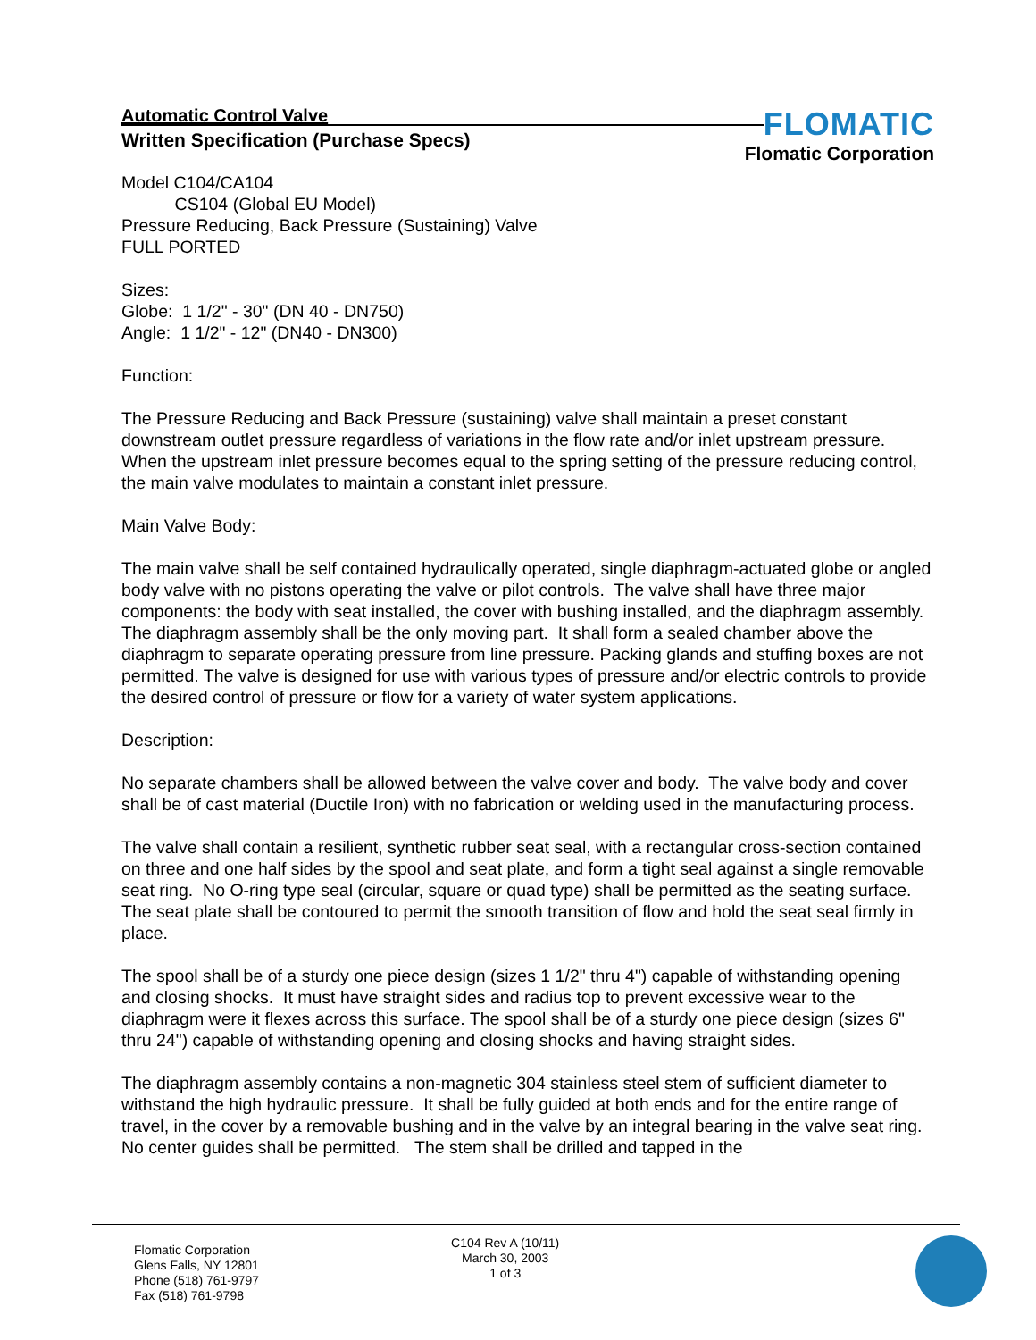Automatic Control Valve
Written Specification (Purchase Specs)
FLOMATIC
Flomatic Corporation
Model C104/CA104
CS104 (Global EU Model)
Pressure Reducing, Back Pressure (Sustaining) Valve
FULL PORTED
Sizes:
Globe: 1 1/2" - 30" (DN 40 - DN750)
Angle: 1 1/2" - 12" (DN40 - DN300)
Function:
The Pressure Reducing and Back Pressure (sustaining) valve shall maintain a preset constant downstream outlet pressure regardless of variations in the flow rate and/or inlet upstream pressure. When the upstream inlet pressure becomes equal to the spring setting of the pressure reducing control, the main valve modulates to maintain a constant inlet pressure.
Main Valve Body:
The main valve shall be self contained hydraulically operated, single diaphragm-actuated globe or angled body valve with no pistons operating the valve or pilot controls. The valve shall have three major components: the body with seat installed, the cover with bushing installed, and the diaphragm assembly. The diaphragm assembly shall be the only moving part. It shall form a sealed chamber above the diaphragm to separate operating pressure from line pressure. Packing glands and stuffing boxes are not permitted. The valve is designed for use with various types of pressure and/or electric controls to provide the desired control of pressure or flow for a variety of water system applications.
Description:
No separate chambers shall be allowed between the valve cover and body. The valve body and cover shall be of cast material (Ductile Iron) with no fabrication or welding used in the manufacturing process.
The valve shall contain a resilient, synthetic rubber seat seal, with a rectangular cross-section contained on three and one half sides by the spool and seat plate, and form a tight seal against a single removable seat ring. No O-ring type seal (circular, square or quad type) shall be permitted as the seating surface. The seat plate shall be contoured to permit the smooth transition of flow and hold the seat seal firmly in place.
The spool shall be of a sturdy one piece design (sizes 1 1/2" thru 4") capable of withstanding opening and closing shocks. It must have straight sides and radius top to prevent excessive wear to the diaphragm were it flexes across this surface. The spool shall be of a sturdy one piece design (sizes 6" thru 24") capable of withstanding opening and closing shocks and having straight sides.
The diaphragm assembly contains a non-magnetic 304 stainless steel stem of sufficient diameter to withstand the high hydraulic pressure. It shall be fully guided at both ends and for the entire range of travel, in the cover by a removable bushing and in the valve by an integral bearing in the valve seat ring. No center guides shall be permitted. The stem shall be drilled and tapped in the
Flomatic Corporation
Glens Falls, NY 12801
Phone (518) 761-9797
Fax (518) 761-9798
C104 Rev A (10/11)
March 30, 2003
1 of 3